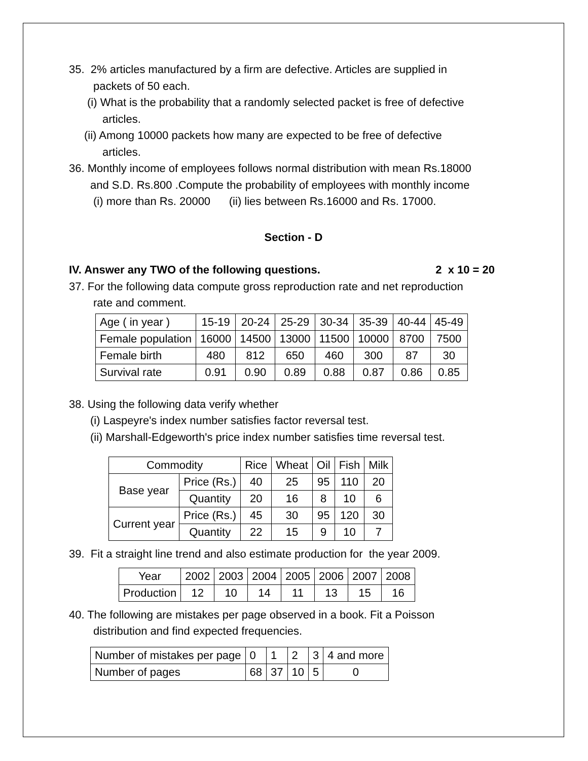35. 2% articles manufactured by a firm are defective. Articles are supplied in
packets of 50 each.
(i) What is the probability that a randomly selected packet is free of defective
articles.
(ii) Among 10000 packets how many are expected to be free of defective
articles.
36. Monthly income of employees follows normal distribution with mean Rs.18000
and S.D. Rs.800 .Compute the probability of employees with monthly income
(i) more than Rs. 20000 (ii) lies between Rs.16000 and Rs. 17000.
Section - D
IV. Answer any TWO of the following questions. 2 x 10 = 20
37. For the following data compute gross reproduction rate and net reproduction
rate and comment.
| Age ( in year ) | 15-19 | 20-24 | 25-29 | 30-34 | 35-39 | 40-44 | 45-49 |
| Female population | 16000 | 14500 | 13000 | 11500 | 10000 | 8700 | 7500 |
| Female birth | 480 | 812 | 650 | 460 | 300 | 87 | 30 |
| Survival rate | 0.91 | 0.90 | 0.89 | 0.88 | 0.87 | 0.86 | 0.85 |
38. Using the following data verify whether
(i) Laspeyre's index number satisfies factor reversal test.
(ii) Marshall-Edgeworth's price index number satisfies time reversal test.
| Commodity | | Rice | Wheat | Oil | Fish | Milk |
| Base year | Price (Rs.) | 40 | 25 | 95 | 110 | 20 |
| | Quantity | 20 | 16 | 8 | 10 | 6 |
| Current year | Price (Rs.) | 45 | 30 | 95 | 120 | 30 |
| | Quantity | 22 | 15 | 9 | 10 | 7 |
39. Fit a straight line trend and also estimate production for the year 2009.
| Year | 2002 | 2003 | 2004 | 2005 | 2006 | 2007 | 2008 |
| Production | 12 | 10 | 14 | 11 | 13 | 15 | 16 |
40. The following are mistakes per page observed in a book. Fit a Poisson
distribution and find expected frequencies.
| Number of mistakes per page | 0 | 1 | 2 | 3 | 4 and more |
| Number of pages | 68 | 37 | 10 | 5 | 0 |